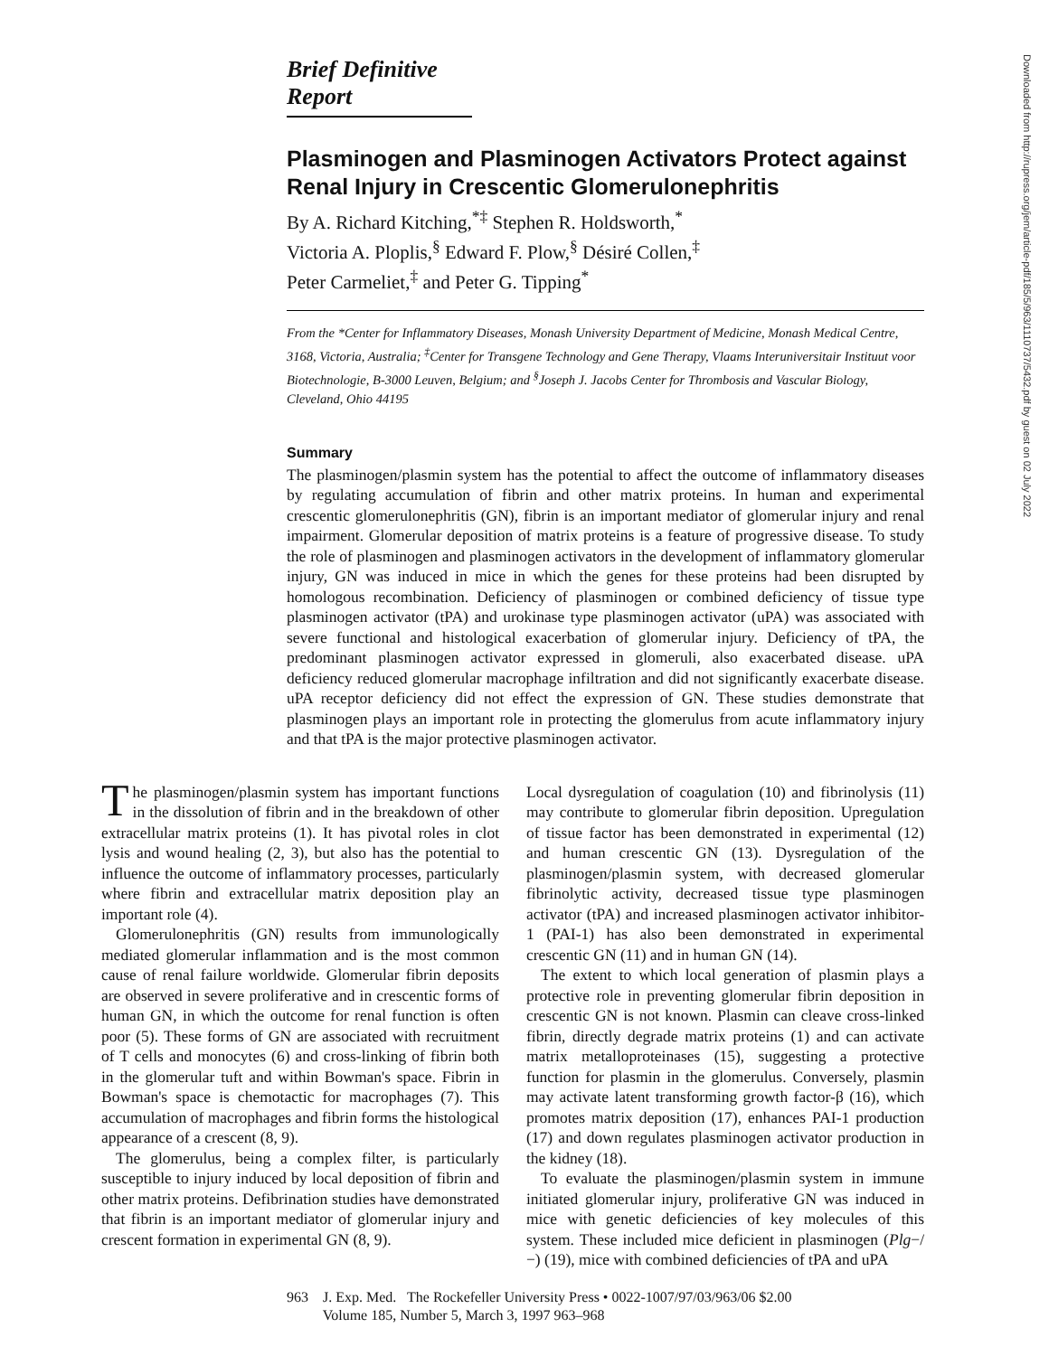Downloaded from http://rupress.org/jem/article-pdf/185/5/963/1110737/5432.pdf by guest on 02 July 2022
Brief Definitive Report
Plasminogen and Plasminogen Activators Protect against Renal Injury in Crescentic Glomerulonephritis
By A. Richard Kitching,<sup>*‡</sup> Stephen R. Holdsworth,<sup>*</sup>
Victoria A. Ploplis,<sup>§</sup> Edward F. Plow,<sup>§</sup> Désiré Collen,<sup>‡</sup>
Peter Carmeliet,<sup>‡</sup> and Peter G. Tipping<sup>*</sup>
From the *Center for Inflammatory Diseases, Monash University Department of Medicine, Monash Medical Centre, 3168, Victoria, Australia; <sup>‡</sup>Center for Transgene Technology and Gene Therapy, Vlaams Interuniversitair Instituut voor Biotechnologie, B-3000 Leuven, Belgium; and <sup>§</sup>Joseph J. Jacobs Center for Thrombosis and Vascular Biology, Cleveland, Ohio 44195
Summary
The plasminogen/plasmin system has the potential to affect the outcome of inflammatory diseases by regulating accumulation of fibrin and other matrix proteins. In human and experimental crescentic glomerulonephritis (GN), fibrin is an important mediator of glomerular injury and renal impairment. Glomerular deposition of matrix proteins is a feature of progressive disease. To study the role of plasminogen and plasminogen activators in the development of inflammatory glomerular injury, GN was induced in mice in which the genes for these proteins had been disrupted by homologous recombination. Deficiency of plasminogen or combined deficiency of tissue type plasminogen activator (tPA) and urokinase type plasminogen activator (uPA) was associated with severe functional and histological exacerbation of glomerular injury. Deficiency of tPA, the predominant plasminogen activator expressed in glomeruli, also exacerbated disease. uPA deficiency reduced glomerular macrophage infiltration and did not significantly exacerbate disease. uPA receptor deficiency did not effect the expression of GN. These studies demonstrate that plasminogen plays an important role in protecting the glomerulus from acute inflammatory injury and that tPA is the major protective plasminogen activator.
The plasminogen/plasmin system has important functions in the dissolution of fibrin and in the breakdown of other extracellular matrix proteins (1). It has pivotal roles in clot lysis and wound healing (2, 3), but also has the potential to influence the outcome of inflammatory processes, particularly where fibrin and extracellular matrix deposition play an important role (4).
Glomerulonephritis (GN) results from immunologically mediated glomerular inflammation and is the most common cause of renal failure worldwide. Glomerular fibrin deposits are observed in severe proliferative and in crescentic forms of human GN, in which the outcome for renal function is often poor (5). These forms of GN are associated with recruitment of T cells and monocytes (6) and cross-linking of fibrin both in the glomerular tuft and within Bowman's space. Fibrin in Bowman's space is chemotactic for macrophages (7). This accumulation of macrophages and fibrin forms the histological appearance of a crescent (8, 9).
The glomerulus, being a complex filter, is particularly susceptible to injury induced by local deposition of fibrin and other matrix proteins. Defibrination studies have demonstrated that fibrin is an important mediator of glomerular injury and crescent formation in experimental GN (8, 9).
Local dysregulation of coagulation (10) and fibrinolysis (11) may contribute to glomerular fibrin deposition. Upregulation of tissue factor has been demonstrated in experimental (12) and human crescentic GN (13). Dysregulation of the plasminogen/plasmin system, with decreased glomerular fibrinolytic activity, decreased tissue type plasminogen activator (tPA) and increased plasminogen activator inhibitor-1 (PAI-1) has also been demonstrated in experimental crescentic GN (11) and in human GN (14).
The extent to which local generation of plasmin plays a protective role in preventing glomerular fibrin deposition in crescentic GN is not known. Plasmin can cleave cross-linked fibrin, directly degrade matrix proteins (1) and can activate matrix metalloproteinases (15), suggesting a protective function for plasmin in the glomerulus. Conversely, plasmin may activate latent transforming growth factor-β (16), which promotes matrix deposition (17), enhances PAI-1 production (17) and down regulates plasminogen activator production in the kidney (18).
To evaluate the plasminogen/plasmin system in immune initiated glomerular injury, proliferative GN was induced in mice with genetic deficiencies of key molecules of this system. These included mice deficient in plasminogen (Plg−/−) (19), mice with combined deficiencies of tPA and uPA
963 J. Exp. Med. The Rockefeller University Press • 0022-1007/97/03/963/06 $2.00
Volume 185, Number 5, March 3, 1997 963–968